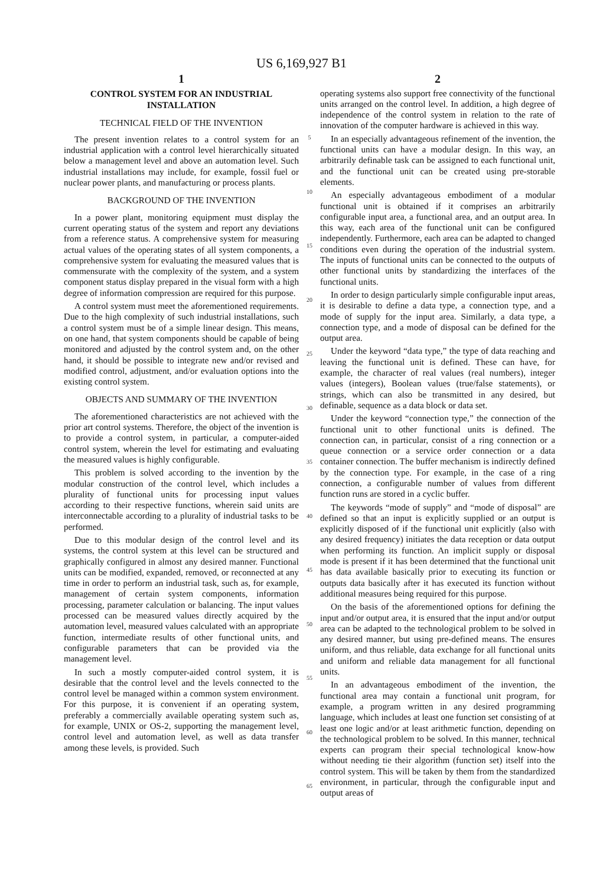US 6,169,927 B1
1
CONTROL SYSTEM FOR AN INDUSTRIAL INSTALLATION
TECHNICAL FIELD OF THE INVENTION
The present invention relates to a control system for an industrial application with a control level hierarchically situated below a management level and above an automation level. Such industrial installations may include, for example, fossil fuel or nuclear power plants, and manufacturing or process plants.
BACKGROUND OF THE INVENTION
In a power plant, monitoring equipment must display the current operating status of the system and report any deviations from a reference status. A comprehensive system for measuring actual values of the operating states of all system components, a comprehensive system for evaluating the measured values that is commensurate with the complexity of the system, and a system component status display prepared in the visual form with a high degree of information compression are required for this purpose.
A control system must meet the aforementioned requirements. Due to the high complexity of such industrial installations, such a control system must be of a simple linear design. This means, on one hand, that system components should be capable of being monitored and adjusted by the control system and, on the other hand, it should be possible to integrate new and/or revised and modified control, adjustment, and/or evaluation options into the existing control system.
OBJECTS AND SUMMARY OF THE INVENTION
The aforementioned characteristics are not achieved with the prior art control systems. Therefore, the object of the invention is to provide a control system, in particular, a computer-aided control system, wherein the level for estimating and evaluating the measured values is highly configurable.
This problem is solved according to the invention by the modular construction of the control level, which includes a plurality of functional units for processing input values according to their respective functions, wherein said units are interconnectable according to a plurality of industrial tasks to be performed.
Due to this modular design of the control level and its systems, the control system at this level can be structured and graphically configured in almost any desired manner. Functional units can be modified, expanded, removed, or reconnected at any time in order to perform an industrial task, such as, for example, management of certain system components, information processing, parameter calculation or balancing. The input values processed can be measured values directly acquired by the automation level, measured values calculated with an appropriate function, intermediate results of other functional units, and configurable parameters that can be provided via the management level.
In such a mostly computer-aided control system, it is desirable that the control level and the levels connected to the control level be managed within a common system environment. For this purpose, it is convenient if an operating system, preferably a commercially available operating system such as, for example, UNIX or OS-2, supporting the management level, control level and automation level, as well as data transfer among these levels, is provided. Such
5
10
15
20
25
30
35
40
45
50
55
60
65
2
operating systems also support free connectivity of the functional units arranged on the control level. In addition, a high degree of independence of the control system in relation to the rate of innovation of the computer hardware is achieved in this way.
In an especially advantageous refinement of the invention, the functional units can have a modular design. In this way, an arbitrarily definable task can be assigned to each functional unit, and the functional unit can be created using pre-storable elements.
An especially advantageous embodiment of a modular functional unit is obtained if it comprises an arbitrarily configurable input area, a functional area, and an output area. In this way, each area of the functional unit can be configured independently. Furthermore, each area can be adapted to changed conditions even during the operation of the industrial system. The inputs of functional units can be connected to the outputs of other functional units by standardizing the interfaces of the functional units.
In order to design particularly simple configurable input areas, it is desirable to define a data type, a connection type, and a mode of supply for the input area. Similarly, a data type, a connection type, and a mode of disposal can be defined for the output area.
Under the keyword “data type,” the type of data reaching and leaving the functional unit is defined. These can have, for example, the character of real values (real numbers), integer values (integers), Boolean values (true/false statements), or strings, which can also be transmitted in any desired, but definable, sequence as a data block or data set.
Under the keyword “connection type,” the connection of the functional unit to other functional units is defined. The connection can, in particular, consist of a ring connection or a queue connection or a service order connection or a data container connection. The buffer mechanism is indirectly defined by the connection type. For example, in the case of a ring connection, a configurable number of values from different function runs are stored in a cyclic buffer.
The keywords “mode of supply” and “mode of disposal” are defined so that an input is explicitly supplied or an output is explicitly disposed of if the functional unit explicitly (also with any desired frequency) initiates the data reception or data output when performing its function. An implicit supply or disposal mode is present if it has been determined that the functional unit has data available basically prior to executing its function or outputs data basically after it has executed its function without additional measures being required for this purpose.
On the basis of the aforementioned options for defining the input and/or output area, it is ensured that the input and/or output area can be adapted to the technological problem to be solved in any desired manner, but using pre-defined means. The ensures uniform, and thus reliable, data exchange for all functional units and uniform and reliable data management for all functional units.
In an advantageous embodiment of the invention, the functional area may contain a functional unit program, for example, a program written in any desired programming language, which includes at least one function set consisting of at least one logic and/or at least arithmetic function, depending on the technological problem to be solved. In this manner, technical experts can program their special technological know-how without needing tie their algorithm (function set) itself into the control system. This will be taken by them from the standardized environment, in particular, through the configurable input and output areas of